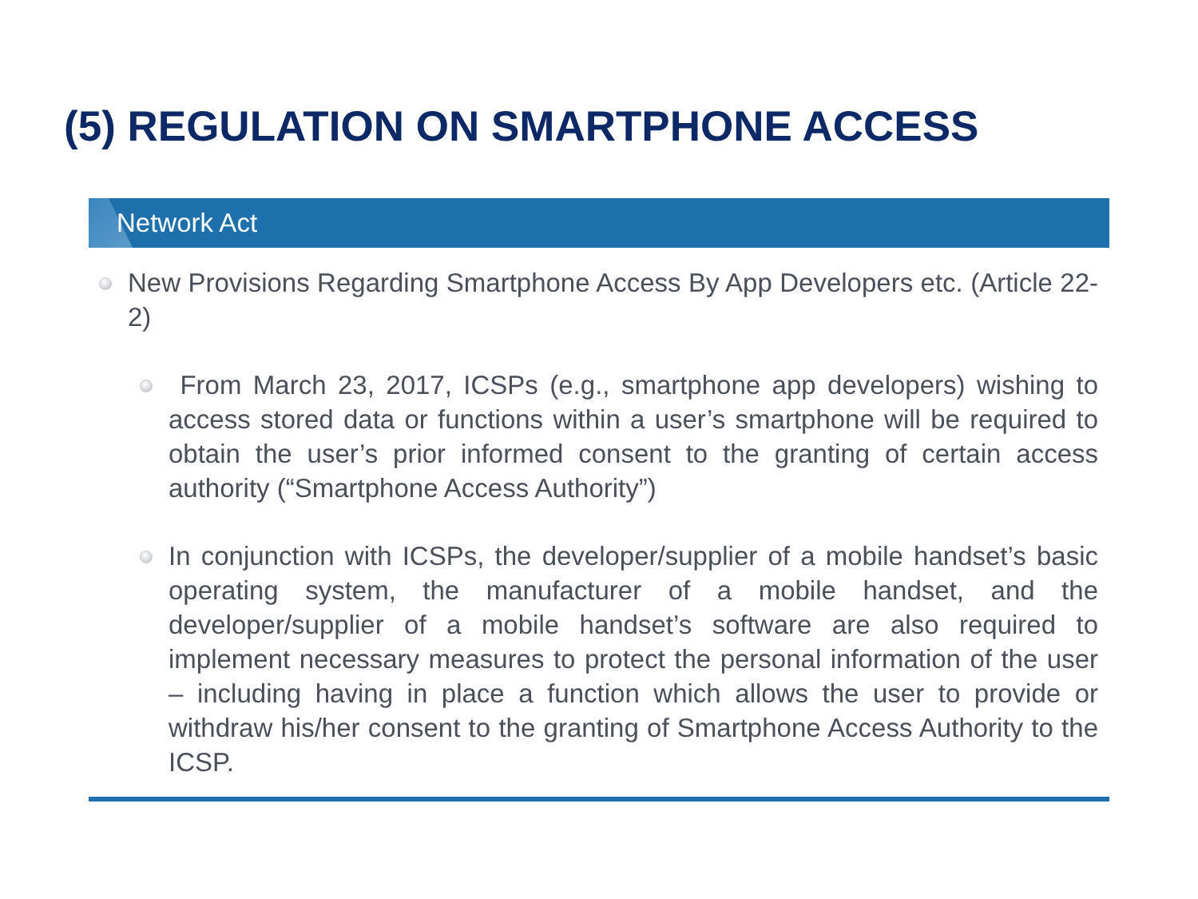(5) REGULATION ON SMARTPHONE ACCESS
Network Act
New Provisions Regarding Smartphone Access By App Developers etc. (Article 22-2)
From March 23, 2017, ICSPs (e.g., smartphone app developers) wishing to access stored data or functions within a user’s smartphone will be required to obtain the user’s prior informed consent to the granting of certain access authority (“Smartphone Access Authority”)
In conjunction with ICSPs, the developer/supplier of a mobile handset’s basic operating system, the manufacturer of a mobile handset, and the developer/supplier of a mobile handset’s software are also required to implement necessary measures to protect the personal information of the user – including having in place a function which allows the user to provide or withdraw his/her consent to the granting of Smartphone Access Authority to the ICSP.